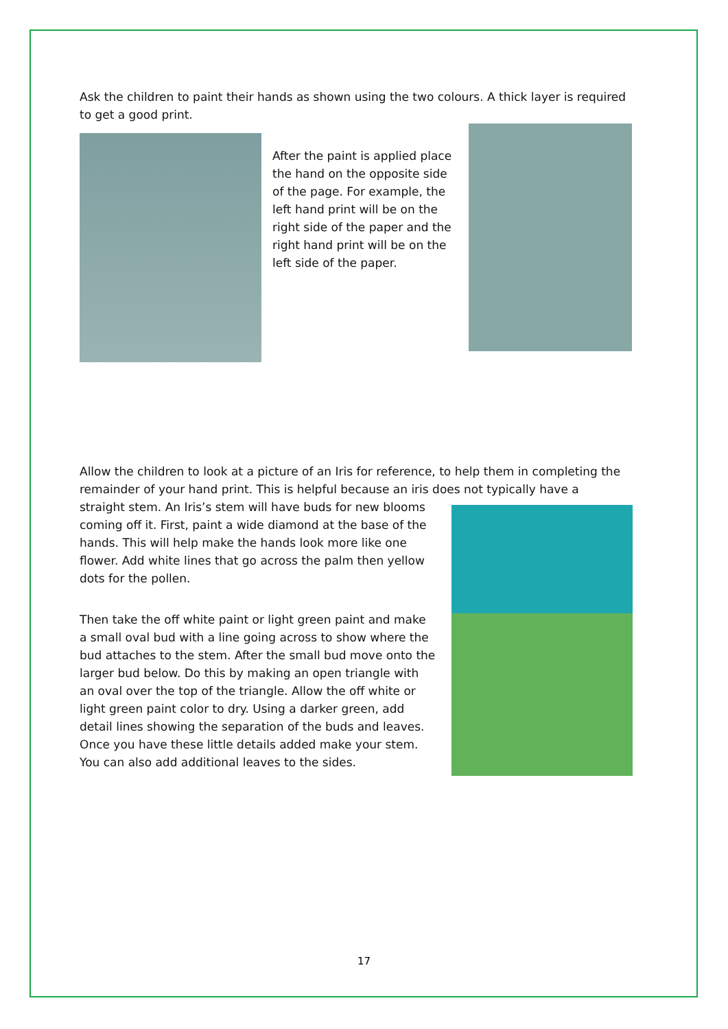Ask the children to paint their hands as shown using the two colours. A thick layer is required to get a good print.
After the paint is applied place the hand on the opposite side of the page. For example, the left hand print will be on the right side of the paper and the right hand print will be on the left side of the paper.
Allow the children to look at a picture of an Iris for reference, to help them in completing the remainder of your hand print. This is helpful because an iris does not typically have a
straight stem. An Iris’s stem will have buds for new blooms coming off it. First, paint a wide diamond at the base of the hands. This will help make the hands look more like one flower. Add white lines that go across the palm then yellow dots for the pollen.
Then take the off white paint or light green paint and make a small oval bud with a line going across to show where the bud attaches to the stem. After the small bud move onto the larger bud below. Do this by making an open triangle with an oval over the top of the triangle. Allow the off white or light green paint color to dry. Using a darker green, add detail lines showing the separation of the buds and leaves. Once you have these little details added make your stem. You can also add additional leaves to the sides.
17